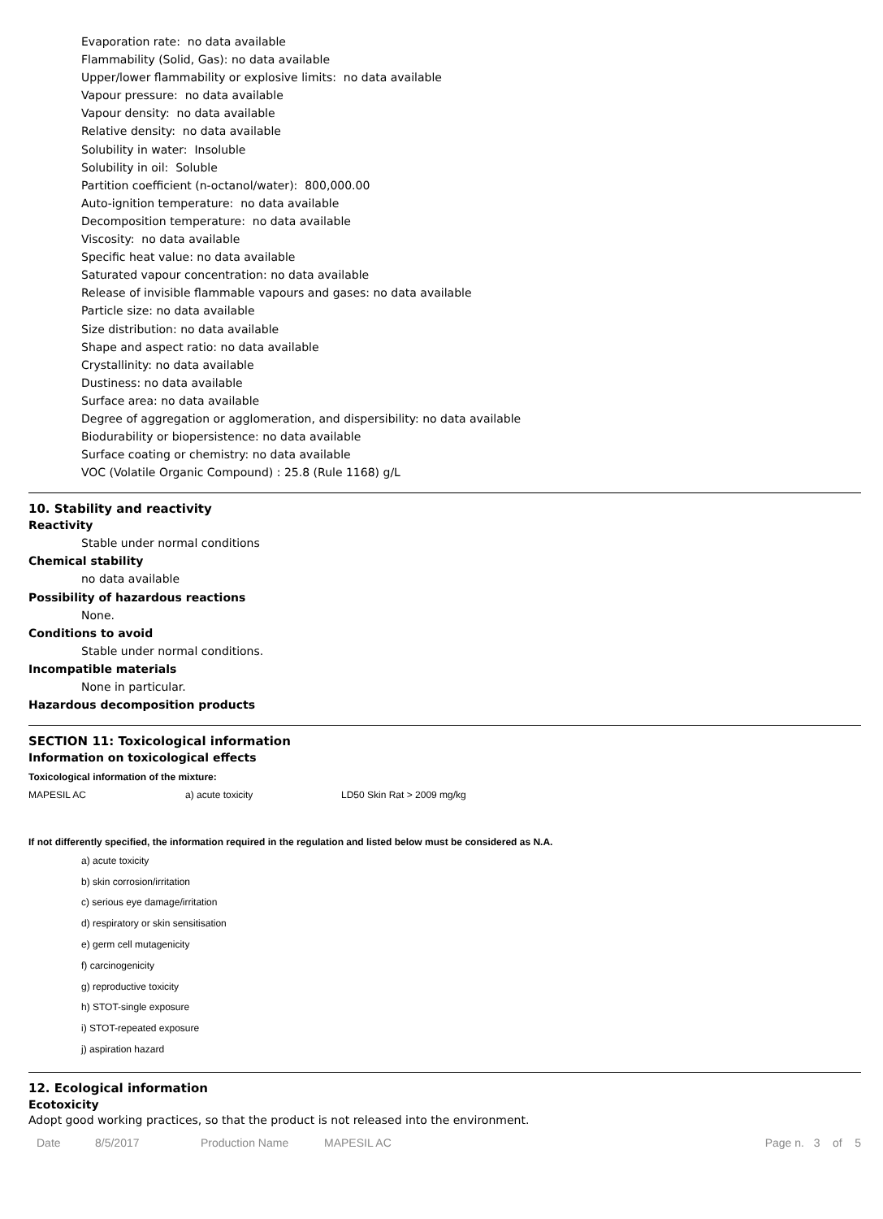Evaporation rate: no data available
Flammability (Solid, Gas): no data available
Upper/lower flammability or explosive limits: no data available
Vapour pressure: no data available
Vapour density: no data available
Relative density: no data available
Solubility in water: Insoluble
Solubility in oil: Soluble
Partition coefficient (n-octanol/water): 800,000.00
Auto-ignition temperature: no data available
Decomposition temperature: no data available
Viscosity: no data available
Specific heat value: no data available
Saturated vapour concentration: no data available
Release of invisible flammable vapours and gases: no data available
Particle size: no data available
Size distribution: no data available
Shape and aspect ratio: no data available
Crystallinity: no data available
Dustiness: no data available
Surface area: no data available
Degree of aggregation or agglomeration, and dispersibility: no data available
Biodurability or biopersistence: no data available
Surface coating or chemistry: no data available
VOC (Volatile Organic Compound) : 25.8 (Rule 1168) g/L
10. Stability and reactivity
Reactivity
Stable under normal conditions
Chemical stability
no data available
Possibility of hazardous reactions
None.
Conditions to avoid
Stable under normal conditions.
Incompatible materials
None in particular.
Hazardous decomposition products
SECTION 11: Toxicological information
Information on toxicological effects
Toxicological information of the mixture:
| MAPESIL AC | a) acute toxicity | LD50 Skin Rat > 2009 mg/kg |
If not differently specified, the information required in the regulation and listed below must be considered as N.A.
a) acute toxicity
b) skin corrosion/irritation
c) serious eye damage/irritation
d) respiratory or skin sensitisation
e) germ cell mutagenicity
f) carcinogenicity
g) reproductive toxicity
h) STOT-single exposure
i) STOT-repeated exposure
j) aspiration hazard
12. Ecological information
Ecotoxicity
Adopt good working practices, so that the product is not released into the environment.
Date 8/5/2017 Production Name MAPESIL AC Page n. 3 of 5